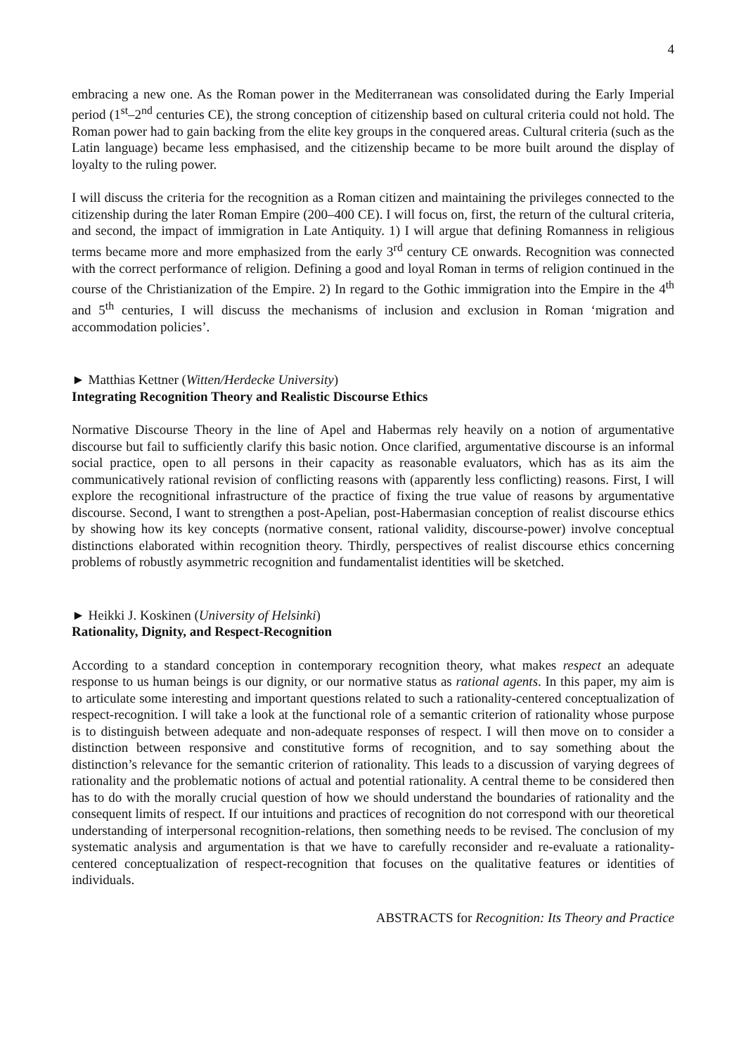4
embracing a new one. As the Roman power in the Mediterranean was consolidated during the Early Imperial period (1<sup>st</sup>–2<sup>nd</sup> centuries CE), the strong conception of citizenship based on cultural criteria could not hold. The Roman power had to gain backing from the elite key groups in the conquered areas. Cultural criteria (such as the Latin language) became less emphasised, and the citizenship became to be more built around the display of loyalty to the ruling power.
I will discuss the criteria for the recognition as a Roman citizen and maintaining the privileges connected to the citizenship during the later Roman Empire (200–400 CE). I will focus on, first, the return of the cultural criteria, and second, the impact of immigration in Late Antiquity. 1) I will argue that defining Romanness in religious terms became more and more emphasized from the early 3<sup>rd</sup> century CE onwards. Recognition was connected with the correct performance of religion. Defining a good and loyal Roman in terms of religion continued in the course of the Christianization of the Empire. 2) In regard to the Gothic immigration into the Empire in the 4<sup>th</sup> and 5<sup>th</sup> centuries, I will discuss the mechanisms of inclusion and exclusion in Roman ‘migration and accommodation policies’.
► Matthias Kettner (Witten/Herdecke University)
Integrating Recognition Theory and Realistic Discourse Ethics
Normative Discourse Theory in the line of Apel and Habermas rely heavily on a notion of argumentative discourse but fail to sufficiently clarify this basic notion. Once clarified, argumentative discourse is an informal social practice, open to all persons in their capacity as reasonable evaluators, which has as its aim the communicatively rational revision of conflicting reasons with (apparently less conflicting) reasons. First, I will explore the recognitional infrastructure of the practice of fixing the true value of reasons by argumentative discourse. Second, I want to strengthen a post-Apelian, post-Habermasian conception of realist discourse ethics by showing how its key concepts (normative consent, rational validity, discourse-power) involve conceptual distinctions elaborated within recognition theory. Thirdly, perspectives of realist discourse ethics concerning problems of robustly asymmetric recognition and fundamentalist identities will be sketched.
► Heikki J. Koskinen (University of Helsinki)
Rationality, Dignity, and Respect-Recognition
According to a standard conception in contemporary recognition theory, what makes respect an adequate response to us human beings is our dignity, or our normative status as rational agents. In this paper, my aim is to articulate some interesting and important questions related to such a rationality-centered conceptualization of respect-recognition. I will take a look at the functional role of a semantic criterion of rationality whose purpose is to distinguish between adequate and non-adequate responses of respect. I will then move on to consider a distinction between responsive and constitutive forms of recognition, and to say something about the distinction’s relevance for the semantic criterion of rationality. This leads to a discussion of varying degrees of rationality and the problematic notions of actual and potential rationality. A central theme to be considered then has to do with the morally crucial question of how we should understand the boundaries of rationality and the consequent limits of respect. If our intuitions and practices of recognition do not correspond with our theoretical understanding of interpersonal recognition-relations, then something needs to be revised. The conclusion of my systematic analysis and argumentation is that we have to carefully reconsider and re-evaluate a rationality-centered conceptualization of respect-recognition that focuses on the qualitative features or identities of individuals.
ABSTRACTS for Recognition: Its Theory and Practice